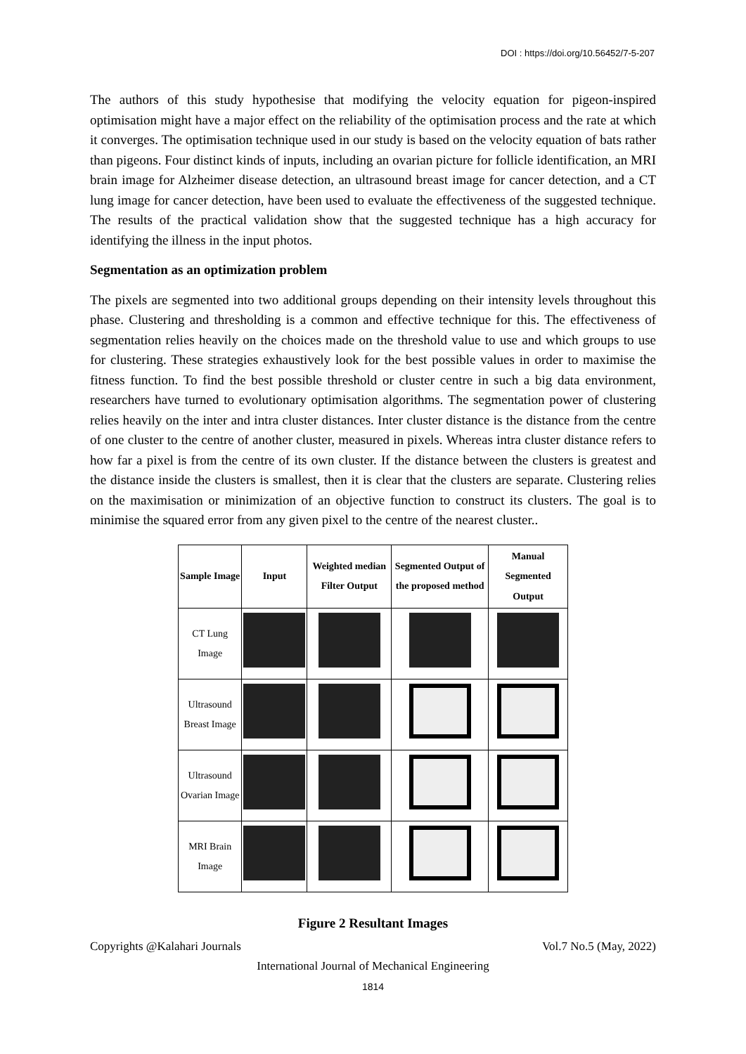DOI : https://doi.org/10.56452/7-5-207
The authors of this study hypothesise that modifying the velocity equation for pigeon-inspired optimisation might have a major effect on the reliability of the optimisation process and the rate at which it converges. The optimisation technique used in our study is based on the velocity equation of bats rather than pigeons. Four distinct kinds of inputs, including an ovarian picture for follicle identification, an MRI brain image for Alzheimer disease detection, an ultrasound breast image for cancer detection, and a CT lung image for cancer detection, have been used to evaluate the effectiveness of the suggested technique. The results of the practical validation show that the suggested technique has a high accuracy for identifying the illness in the input photos.
Segmentation as an optimization problem
The pixels are segmented into two additional groups depending on their intensity levels throughout this phase. Clustering and thresholding is a common and effective technique for this. The effectiveness of segmentation relies heavily on the choices made on the threshold value to use and which groups to use for clustering. These strategies exhaustively look for the best possible values in order to maximise the fitness function. To find the best possible threshold or cluster centre in such a big data environment, researchers have turned to evolutionary optimisation algorithms. The segmentation power of clustering relies heavily on the inter and intra cluster distances. Inter cluster distance is the distance from the centre of one cluster to the centre of another cluster, measured in pixels. Whereas intra cluster distance refers to how far a pixel is from the centre of its own cluster. If the distance between the clusters is greatest and the distance inside the clusters is smallest, then it is clear that the clusters are separate. Clustering relies on the maximisation or minimization of an objective function to construct its clusters. The goal is to minimise the squared error from any given pixel to the centre of the nearest cluster..
| Sample Image | Input | Weighted median Filter Output | Segmented Output of the proposed method | Manual Segmented Output |
| --- | --- | --- | --- | --- |
| CT Lung Image | | | | |
| Ultrasound Breast Image | | | | |
| Ultrasound Ovarian Image | | | | |
| MRI Brain Image | | | | |
Figure 2 Resultant Images
Copyrights @Kalahari Journals Vol.7 No.5 (May, 2022)
International Journal of Mechanical Engineering
1814